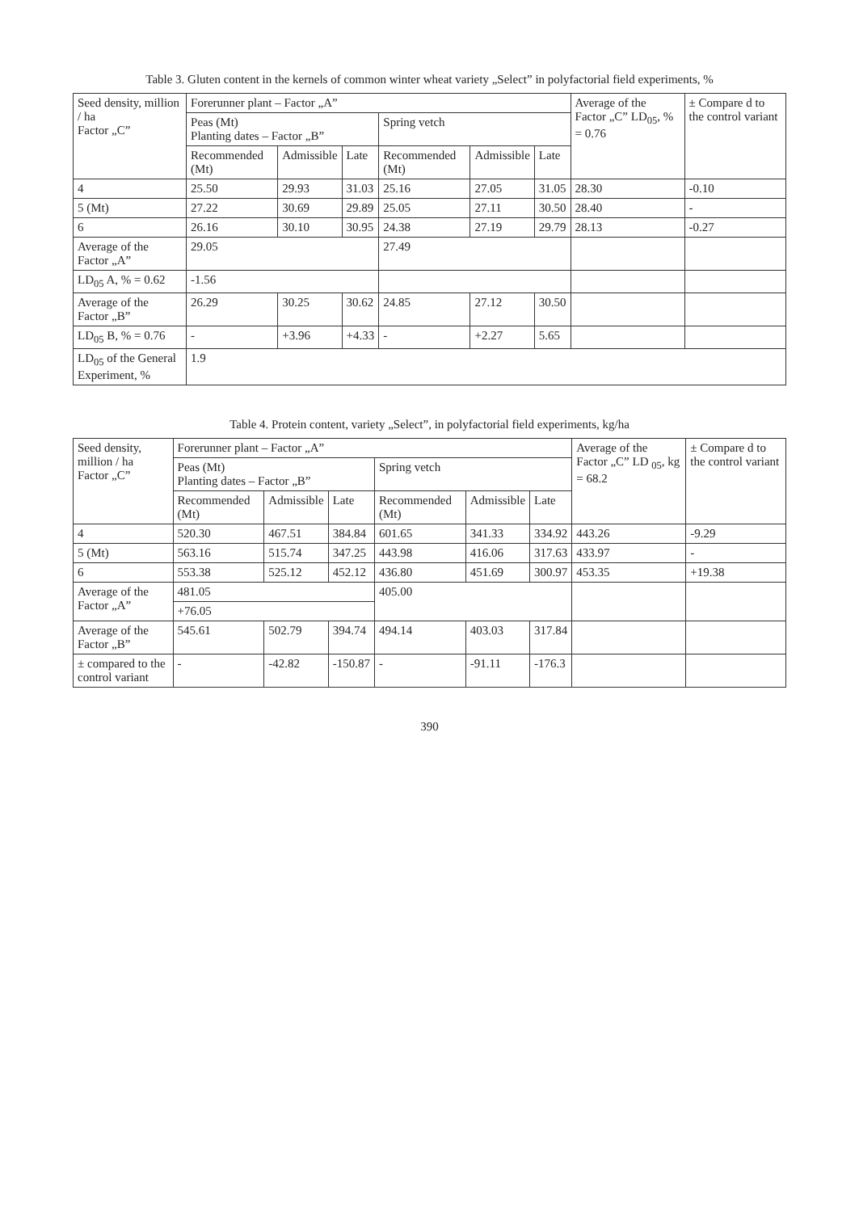Table 3. Gluten content in the kernels of common winter wheat variety „Select” in polyfactorial field experiments, %
| Seed density, million / ha Factor „C” | Forerunner plant – Factor „A” | | | | | | Average of the Factor „C” LD<sub>05</sub>, % = 0.76 | ± Compare d to the control variant |
| --- | --- | --- | --- | --- | --- | --- | --- | --- |
| | Peas (Mt) Planting dates – Factor „B” | | | Spring vetch | | | | |
| | Recommended (Mt) | Admissible | Late | Recommended (Mt) | Admissible | Late | | |
| 4 | 25.50 | 29.93 | 31.03 | 25.16 | 27.05 | 31.05 | 28.30 | -0.10 |
| 5 (Mt) | 27.22 | 30.69 | 29.89 | 25.05 | 27.11 | 30.50 | 28.40 | - |
| 6 | 26.16 | 30.10 | 30.95 | 24.38 | 27.19 | 29.79 | 28.13 | -0.27 |
| Average of the Factor „A” | 29.05 | | | 27.49 | | | | |
| LD<sub>05</sub> A, % = 0.62 | -1.56 | | | | | | | |
| Average of the Factor „B” | 26.29 | 30.25 | 30.62 | 24.85 | 27.12 | 30.50 | | |
| LD<sub>05</sub> B, % = 0.76 | - | +3.96 | +4.33 | - | +2.27 | 5.65 | | |
| LD<sub>05</sub> of the General Experiment, % | 1.9 | | | | | | | |
Table 4. Protein content, variety „Select”, in polyfactorial field experiments, kg/ha
| Seed density, million / ha Factor „C” | Forerunner plant – Factor „A” | | | | | | Average of the Factor „C” LD <sub>05</sub>, kg = 68.2 | ± Compare d to the control variant |
| --- | --- | --- | --- | --- | --- | --- | --- | --- |
| | Peas (Mt) Planting dates – Factor „B” | | | Spring vetch | | | | |
| | Recommended (Mt) | Admissible | Late | Recommended (Mt) | Admissible | Late | | |
| 4 | 520.30 | 467.51 | 384.84 | 601.65 | 341.33 | 334.92 | 443.26 | -9.29 |
| 5 (Mt) | 563.16 | 515.74 | 347.25 | 443.98 | 416.06 | 317.63 | 433.97 | - |
| 6 | 553.38 | 525.12 | 452.12 | 436.80 | 451.69 | 300.97 | 453.35 | +19.38 |
| Average of the Factor „A” | 481.05 | | | 405.00 | | | | |
| | +76.05 | | | | | | | |
| Average of the Factor „B” | 545.61 | 502.79 | 394.74 | 494.14 | 403.03 | 317.84 | | |
| ± compared to the control variant | - | -42.82 | -150.87 | - | -91.11 | -176.3 | | |
390